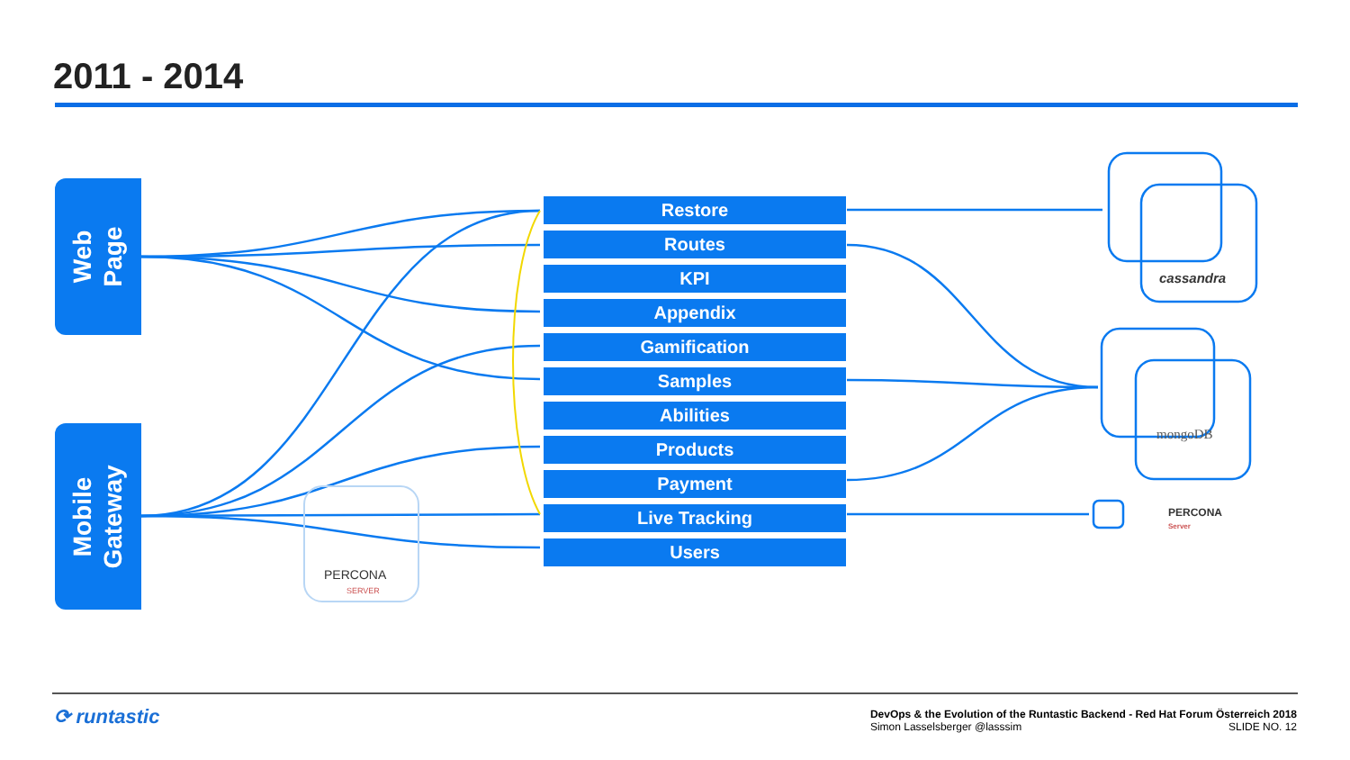2011 - 2014
Web
Page
Mobile
Gateway
Restore
Routes
KPI
Appendix
Gamification
Samples
Abilities
Products
Payment
Live Tracking
Users
cassandra
mongoDB
PERCONA
Server
PERCONA
SERVER
⟳ runtastic
DevOps & the Evolution of the Runtastic Backend - Red Hat Forum Österreich 2018
Simon Lasselsberger @lasssim SLIDE NO. 12